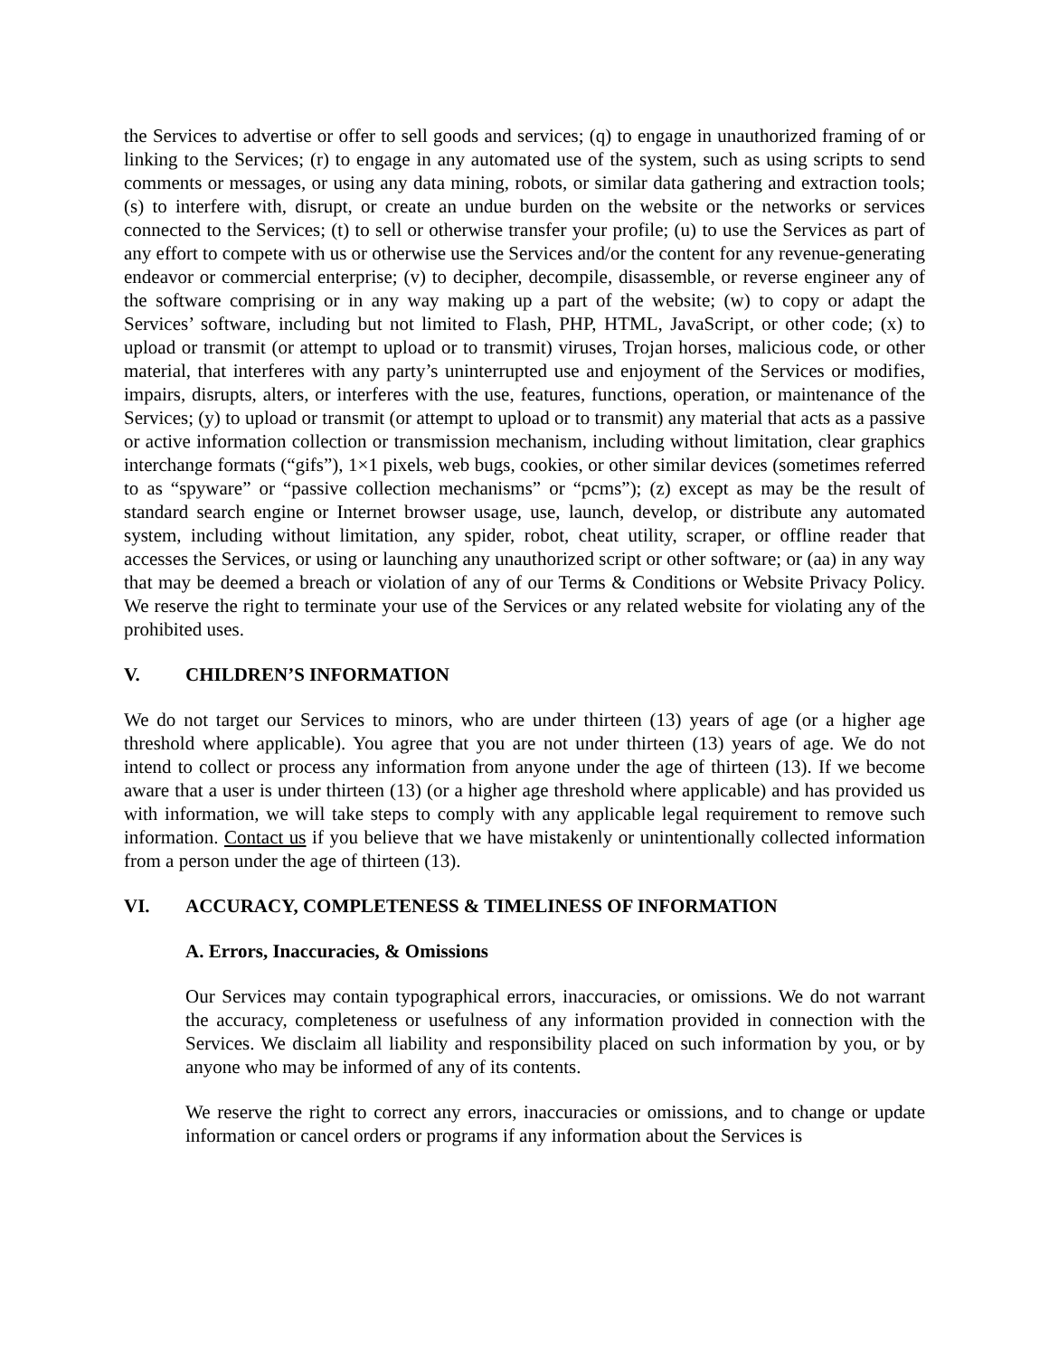the Services to advertise or offer to sell goods and services; (q) to engage in unauthorized framing of or linking to the Services; (r) to engage in any automated use of the system, such as using scripts to send comments or messages, or using any data mining, robots, or similar data gathering and extraction tools; (s) to interfere with, disrupt, or create an undue burden on the website or the networks or services connected to the Services; (t) to sell or otherwise transfer your profile; (u) to use the Services as part of any effort to compete with us or otherwise use the Services and/or the content for any revenue-generating endeavor or commercial enterprise; (v) to decipher, decompile, disassemble, or reverse engineer any of the software comprising or in any way making up a part of the website; (w) to copy or adapt the Services’ software, including but not limited to Flash, PHP, HTML, JavaScript, or other code; (x) to upload or transmit (or attempt to upload or to transmit) viruses, Trojan horses, malicious code, or other material, that interferes with any party’s uninterrupted use and enjoyment of the Services or modifies, impairs, disrupts, alters, or interferes with the use, features, functions, operation, or maintenance of the Services; (y) to upload or transmit (or attempt to upload or to transmit) any material that acts as a passive or active information collection or transmission mechanism, including without limitation, clear graphics interchange formats (“gifs”), 1×1 pixels, web bugs, cookies, or other similar devices (sometimes referred to as “spyware” or “passive collection mechanisms” or “pcms”); (z) except as may be the result of standard search engine or Internet browser usage, use, launch, develop, or distribute any automated system, including without limitation, any spider, robot, cheat utility, scraper, or offline reader that accesses the Services, or using or launching any unauthorized script or other software; or (aa) in any way that may be deemed a breach or violation of any of our Terms & Conditions or Website Privacy Policy. We reserve the right to terminate your use of the Services or any related website for violating any of the prohibited uses.
V. CHILDREN’S INFORMATION
We do not target our Services to minors, who are under thirteen (13) years of age (or a higher age threshold where applicable). You agree that you are not under thirteen (13) years of age. We do not intend to collect or process any information from anyone under the age of thirteen (13). If we become aware that a user is under thirteen (13) (or a higher age threshold where applicable) and has provided us with information, we will take steps to comply with any applicable legal requirement to remove such information. Contact us if you believe that we have mistakenly or unintentionally collected information from a person under the age of thirteen (13).
VI. ACCURACY, COMPLETENESS & TIMELINESS OF INFORMATION
A. Errors, Inaccuracies, & Omissions
Our Services may contain typographical errors, inaccuracies, or omissions. We do not warrant the accuracy, completeness or usefulness of any information provided in connection with the Services. We disclaim all liability and responsibility placed on such information by you, or by anyone who may be informed of any of its contents.
We reserve the right to correct any errors, inaccuracies or omissions, and to change or update information or cancel orders or programs if any information about the Services is